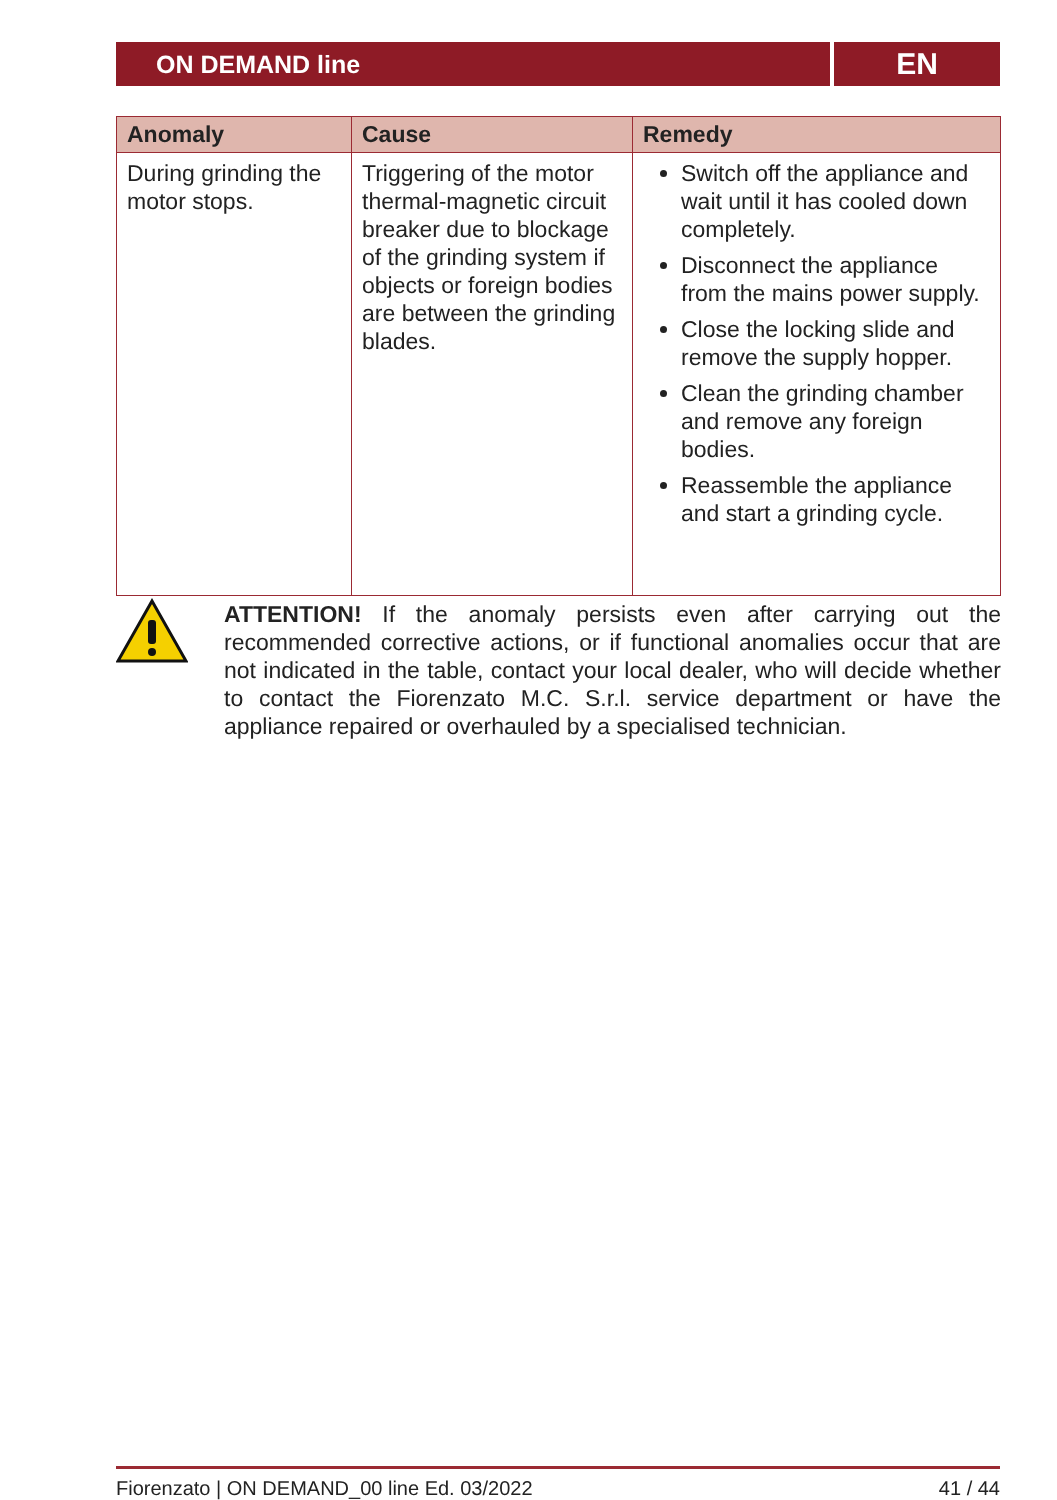ON DEMAND line
EN
| Anomaly | Cause | Remedy |
| --- | --- | --- |
| During grinding the motor stops. | Triggering of the motor thermal-magnetic circuit breaker due to blockage of the grinding system if objects or foreign bodies are between the grinding blades. | Switch off the appliance and wait until it has cooled down completely. Disconnect the appliance from the mains power supply. Close the locking slide and remove the supply hopper. Clean the grinding chamber and remove any foreign bodies. Reassemble the appliance and start a grinding cycle. |
ATTENTION! If the anomaly persists even after carrying out the recommended corrective actions, or if functional anomalies occur that are not indicated in the table, contact your local dealer, who will decide whether to contact the Fiorenzato M.C. S.r.l. service department or have the appliance repaired or overhauled by a specialised technician.
Fiorenzato | ON DEMAND_00 line Ed. 03/2022 41 / 44